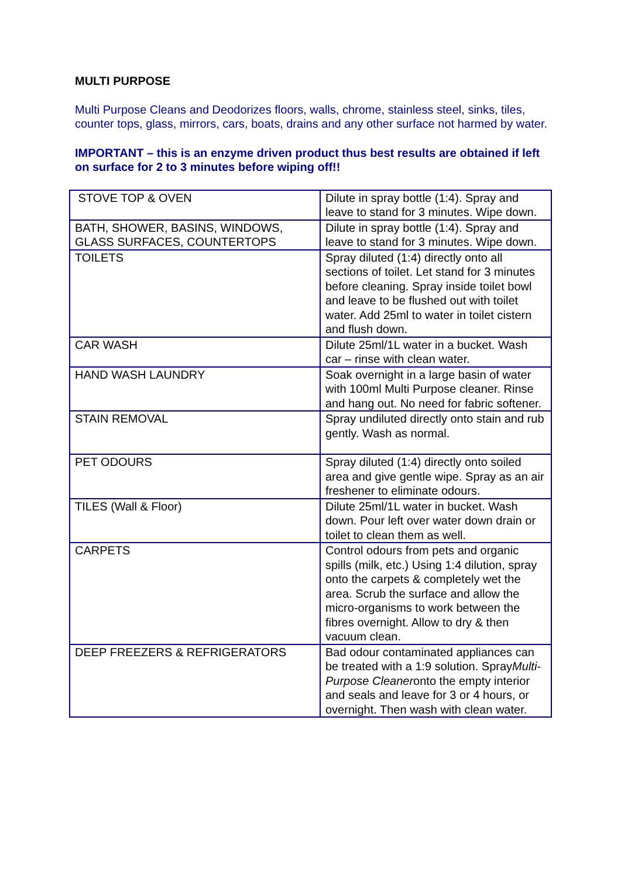MULTI PURPOSE
Multi Purpose Cleans and Deodorizes floors, walls, chrome, stainless steel, sinks, tiles, counter tops, glass, mirrors, cars, boats, drains and any other surface not harmed by water.
IMPORTANT – this is an enzyme driven product thus best results are obtained if left on surface for 2 to 3 minutes before wiping off!!
| STOVE TOP & OVEN | Dilute in spray bottle (1:4). Spray and leave to stand for 3 minutes. Wipe down. |
| BATH, SHOWER, BASINS, WINDOWS, GLASS SURFACES, COUNTERTOPS | Dilute in spray bottle (1:4). Spray and leave to stand for 3 minutes. Wipe down. |
| TOILETS | Spray diluted (1:4) directly onto all sections of toilet. Let stand for 3 minutes before cleaning. Spray inside toilet bowl and leave to be flushed out with toilet water. Add 25ml to water in toilet cistern and flush down. |
| CAR WASH | Dilute 25ml/1L water in a bucket. Wash car – rinse with clean water. |
| HAND WASH LAUNDRY | Soak overnight in a large basin of water with 100ml Multi Purpose cleaner. Rinse and hang out. No need for fabric softener. |
| STAIN REMOVAL | Spray undiluted directly onto stain and rub gently. Wash as normal. |
| PET ODOURS | Spray diluted (1:4) directly onto soiled area and give gentle wipe. Spray as an air freshener to eliminate odours. |
| TILES (Wall & Floor) | Dilute 25ml/1L water in bucket. Wash down. Pour left over water down drain or toilet to clean them as well. |
| CARPETS | Control odours from pets and organic spills (milk, etc.) Using 1:4 dilution, spray onto the carpets & completely wet the area. Scrub the surface and allow the micro-organisms to work between the fibres overnight. Allow to dry & then vacuum clean. |
| DEEP FREEZERS & REFRIGERATORS | Bad odour contaminated appliances can be treated with a 1:9 solution. Spray Multi-Purpose Cleaner onto the empty interior and seals and leave for 3 or 4 hours, or overnight. Then wash with clean water. |